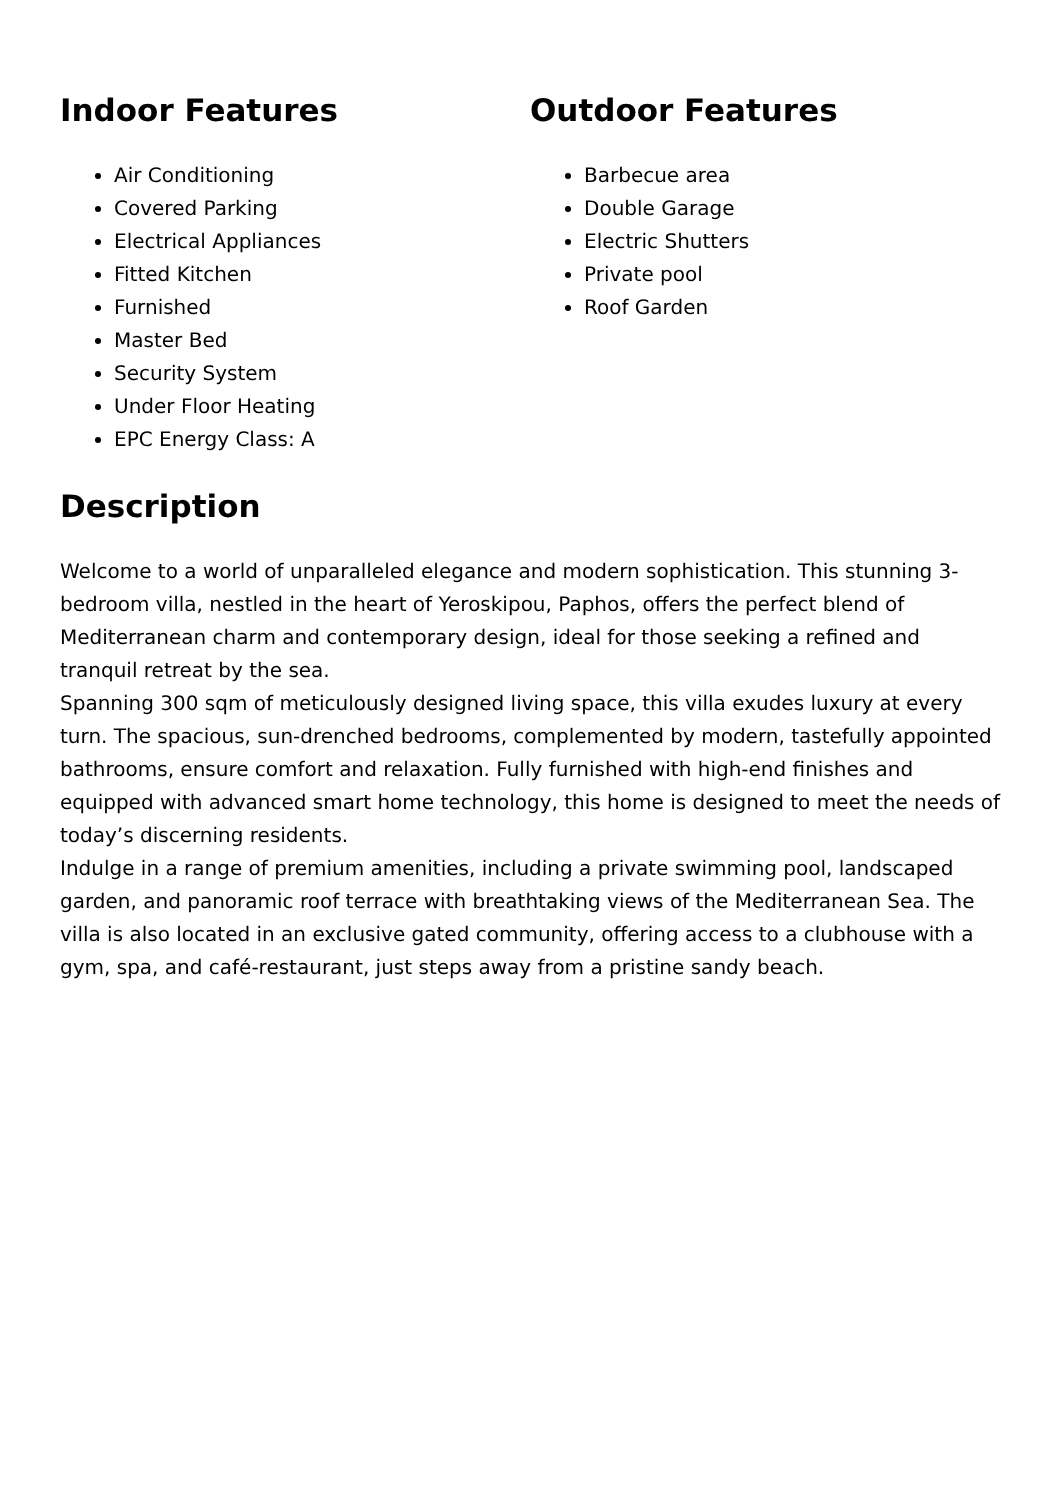Indoor Features
Air Conditioning
Covered Parking
Electrical Appliances
Fitted Kitchen
Furnished
Master Bed
Security System
Under Floor Heating
EPC Energy Class: A
Outdoor Features
Barbecue area
Double Garage
Electric Shutters
Private pool
Roof Garden
Description
Welcome to a world of unparalleled elegance and modern sophistication. This stunning 3-bedroom villa, nestled in the heart of Yeroskipou, Paphos, offers the perfect blend of Mediterranean charm and contemporary design, ideal for those seeking a refined and tranquil retreat by the sea.
Spanning 300 sqm of meticulously designed living space, this villa exudes luxury at every turn. The spacious, sun-drenched bedrooms, complemented by modern, tastefully appointed bathrooms, ensure comfort and relaxation. Fully furnished with high-end finishes and equipped with advanced smart home technology, this home is designed to meet the needs of today’s discerning residents.
Indulge in a range of premium amenities, including a private swimming pool, landscaped garden, and panoramic roof terrace with breathtaking views of the Mediterranean Sea. The villa is also located in an exclusive gated community, offering access to a clubhouse with a gym, spa, and café-restaurant, just steps away from a pristine sandy beach.